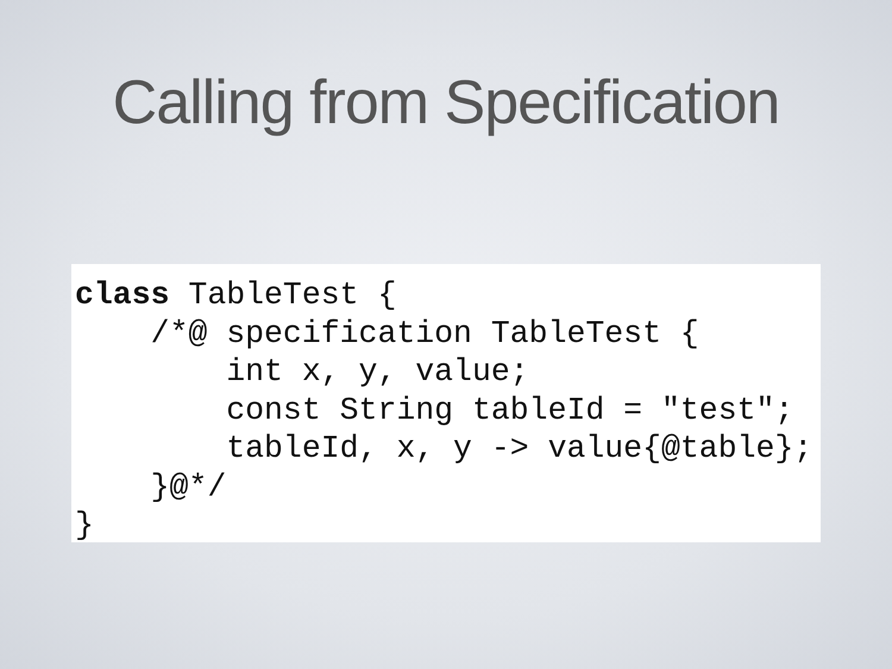Calling from Specification
class TableTest {
    /*@ specification TableTest {
        int x, y, value;
        const String tableId = "test";
        tableId, x, y -> value{@table};
    }@*/
}